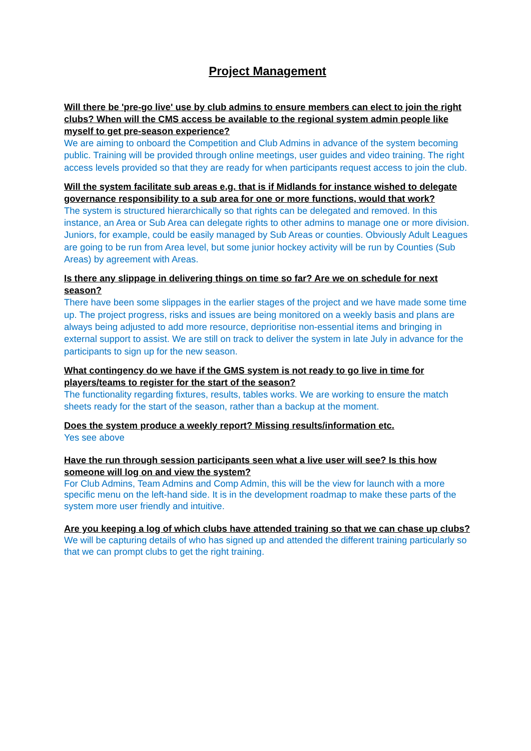Project Management
Will there be 'pre-go live' use by club admins to ensure members can elect to join the right clubs? When will the CMS access be available to the regional system admin people like myself to get pre-season experience?
We are aiming to onboard the Competition and Club Admins in advance of the system becoming public. Training will be provided through online meetings, user guides and video training. The right access levels provided so that they are ready for when participants request access to join the club.
Will the system facilitate sub areas e.g. that is if Midlands for instance wished to delegate governance responsibility to a sub area for one or more functions, would that work?
The system is structured hierarchically so that rights can be delegated and removed. In this instance, an Area or Sub Area can delegate rights to other admins to manage one or more division. Juniors, for example, could be easily managed by Sub Areas or counties. Obviously Adult Leagues are going to be run from Area level, but some junior hockey activity will be run by Counties (Sub Areas) by agreement with Areas.
Is there any slippage in delivering things on time so far? Are we on schedule for next season?
There have been some slippages in the earlier stages of the project and we have made some time up. The project progress, risks and issues are being monitored on a weekly basis and plans are always being adjusted to add more resource, deprioritise non-essential items and bringing in external support to assist. We are still on track to deliver the system in late July in advance for the participants to sign up for the new season.
What contingency do we have if the GMS system is not ready to go live in time for players/teams to register for the start of the season?
The functionality regarding fixtures, results, tables works. We are working to ensure the match sheets ready for the start of the season, rather than a backup at the moment.
Does the system produce a weekly report? Missing results/information etc.
Yes see above
Have the run through session participants seen what a live user will see? Is this how someone will log on and view the system?
For Club Admins, Team Admins and Comp Admin, this will be the view for launch with a more specific menu on the left-hand side. It is in the development roadmap to make these parts of the system more user friendly and intuitive.
Are you keeping a log of which clubs have attended training so that we can chase up clubs?
We will be capturing details of who has signed up and attended the different training particularly so that we can prompt clubs to get the right training.